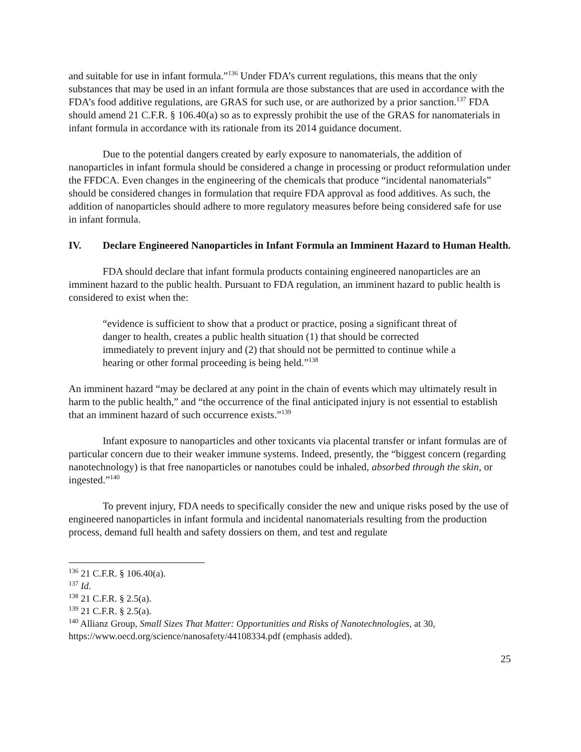and suitable for use in infant formula.”<sup>136</sup> Under FDA’s current regulations, this means that the only substances that may be used in an infant formula are those substances that are used in accordance with the FDA’s food additive regulations, are GRAS for such use, or are authorized by a prior sanction.<sup>137</sup> FDA should amend 21 C.F.R. § 106.40(a) so as to expressly prohibit the use of the GRAS for nanomaterials in infant formula in accordance with its rationale from its 2014 guidance document.
Due to the potential dangers created by early exposure to nanomaterials, the addition of nanoparticles in infant formula should be considered a change in processing or product reformulation under the FFDCA. Even changes in the engineering of the chemicals that produce “incidental nanomaterials” should be considered changes in formulation that require FDA approval as food additives. As such, the addition of nanoparticles should adhere to more regulatory measures before being considered safe for use in infant formula.
IV. Declare Engineered Nanoparticles in Infant Formula an Imminent Hazard to Human Health.
FDA should declare that infant formula products containing engineered nanoparticles are an imminent hazard to the public health. Pursuant to FDA regulation, an imminent hazard to public health is considered to exist when the:
“evidence is sufficient to show that a product or practice, posing a significant threat of danger to health, creates a public health situation (1) that should be corrected immediately to prevent injury and (2) that should not be permitted to continue while a hearing or other formal proceeding is being held.”<sup>138</sup>
An imminent hazard “may be declared at any point in the chain of events which may ultimately result in harm to the public health,” and “the occurrence of the final anticipated injury is not essential to establish that an imminent hazard of such occurrence exists.”<sup>139</sup>
Infant exposure to nanoparticles and other toxicants via placental transfer or infant formulas are of particular concern due to their weaker immune systems. Indeed, presently, the “biggest concern (regarding nanotechnology) is that free nanoparticles or nanotubes could be inhaled, absorbed through the skin, or ingested.”<sup>140</sup>
To prevent injury, FDA needs to specifically consider the new and unique risks posed by the use of engineered nanoparticles in infant formula and incidental nanomaterials resulting from the production process, demand full health and safety dossiers on them, and test and regulate
<sup>136</sup> 21 C.F.R. § 106.40(a).
<sup>137</sup> Id.
<sup>138</sup> 21 C.F.R. § 2.5(a).
<sup>139</sup> 21 C.F.R. § 2.5(a).
<sup>140</sup> Allianz Group, Small Sizes That Matter: Opportunities and Risks of Nanotechnologies, at 30, https://www.oecd.org/science/nanosafety/44108334.pdf (emphasis added).
25